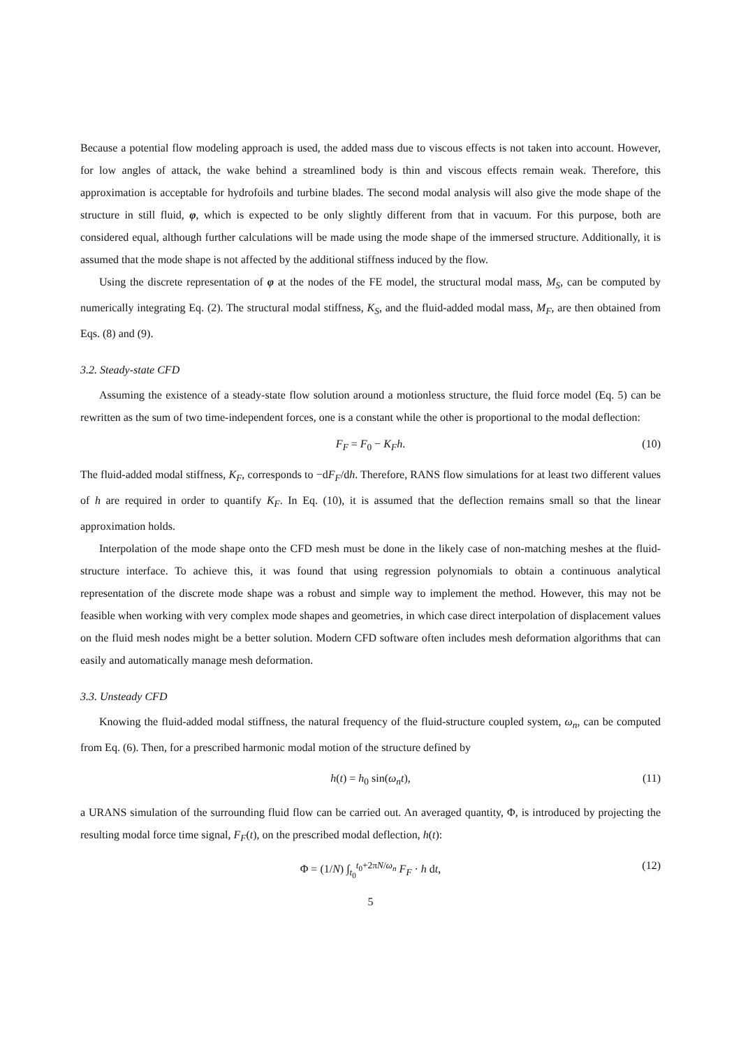Because a potential flow modeling approach is used, the added mass due to viscous effects is not taken into account. However, for low angles of attack, the wake behind a streamlined body is thin and viscous effects remain weak. Therefore, this approximation is acceptable for hydrofoils and turbine blades. The second modal analysis will also give the mode shape of the structure in still fluid, φ, which is expected to be only slightly different from that in vacuum. For this purpose, both are considered equal, although further calculations will be made using the mode shape of the immersed structure. Additionally, it is assumed that the mode shape is not affected by the additional stiffness induced by the flow.
Using the discrete representation of φ at the nodes of the FE model, the structural modal mass, M<sub>S</sub>, can be computed by numerically integrating Eq. (2). The structural modal stiffness, K<sub>S</sub>, and the fluid-added modal mass, M<sub>F</sub>, are then obtained from Eqs. (8) and (9).
3.2. Steady-state CFD
Assuming the existence of a steady-state flow solution around a motionless structure, the fluid force model (Eq. 5) can be rewritten as the sum of two time-independent forces, one is a constant while the other is proportional to the modal deflection:
F<sub>F</sub> = F<sub>0</sub> − K<sub>F</sub>h. (10)
The fluid-added modal stiffness, K<sub>F</sub>, corresponds to −dF<sub>F</sub>/dh. Therefore, RANS flow simulations for at least two different values of h are required in order to quantify K<sub>F</sub>. In Eq. (10), it is assumed that the deflection remains small so that the linear approximation holds.
Interpolation of the mode shape onto the CFD mesh must be done in the likely case of non-matching meshes at the fluid-structure interface. To achieve this, it was found that using regression polynomials to obtain a continuous analytical representation of the discrete mode shape was a robust and simple way to implement the method. However, this may not be feasible when working with very complex mode shapes and geometries, in which case direct interpolation of displacement values on the fluid mesh nodes might be a better solution. Modern CFD software often includes mesh deformation algorithms that can easily and automatically manage mesh deformation.
3.3. Unsteady CFD
Knowing the fluid-added modal stiffness, the natural frequency of the fluid-structure coupled system, ω<sub>n</sub>, can be computed from Eq. (6). Then, for a prescribed harmonic modal motion of the structure defined by
h(t) = h<sub>0</sub> sin(ω<sub>n</sub>t), (11)
a URANS simulation of the surrounding fluid flow can be carried out. An averaged quantity, Φ, is introduced by projecting the resulting modal force time signal, F<sub>F</sub>(t), on the prescribed modal deflection, h(t):
Φ = (1/N) ∫<sub>t<sub>0</sub></sub><sup>t<sub>0</sub>+2πN/ω<sub>n</sub></sup> F<sub>F</sub> · h dt, (12)
5